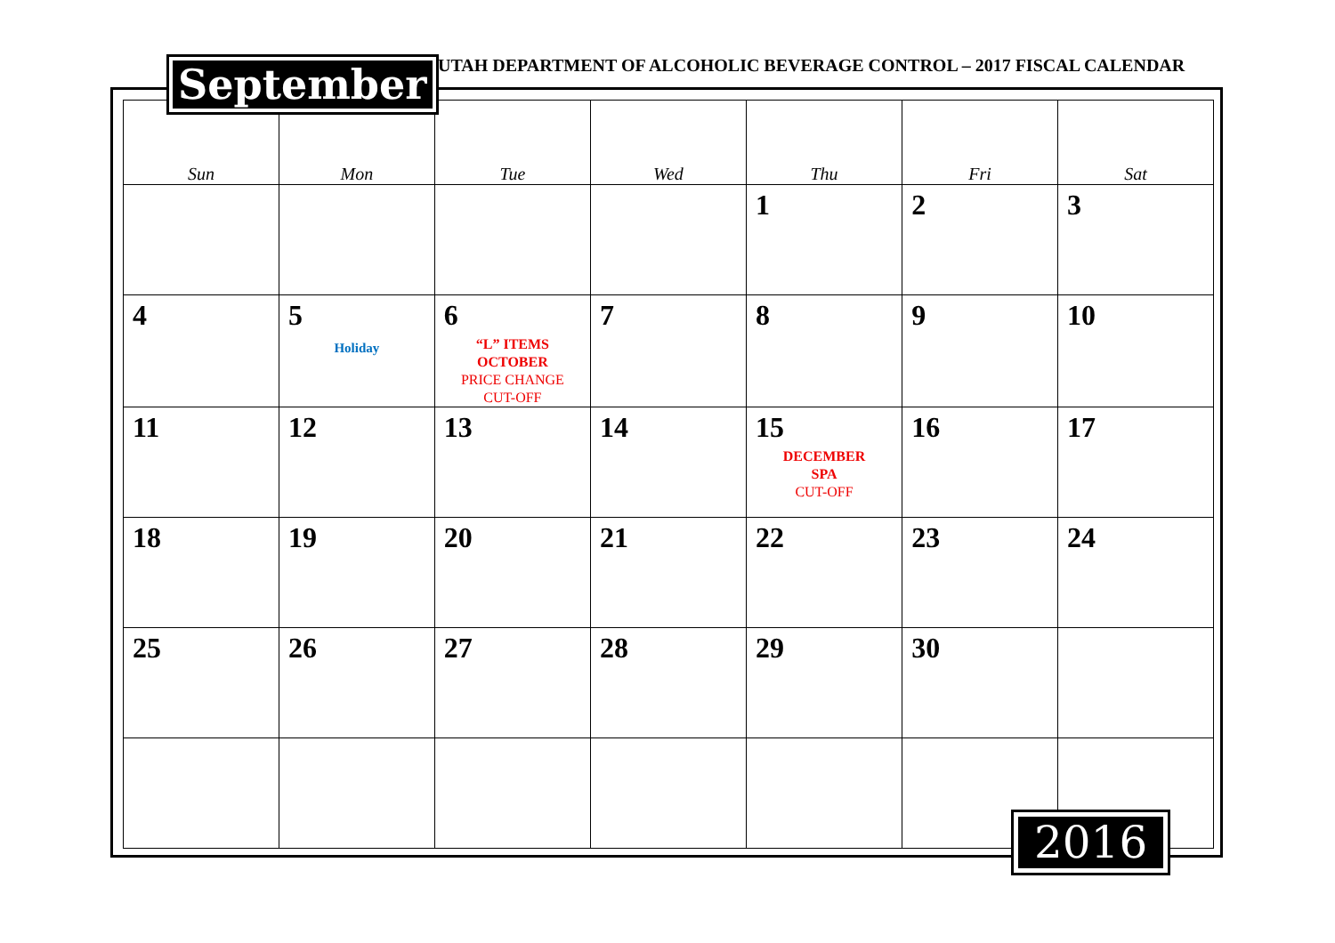September
UTAH DEPARTMENT OF ALCOHOLIC BEVERAGE CONTROL – 2017 FISCAL CALENDAR
| Sun | Mon | Tue | Wed | Thu | Fri | Sat |
| --- | --- | --- | --- | --- | --- | --- |
| | | | | 1 | 2 | 3 |
| 4 | 5 Holiday | 6 “L” ITEMS OCTOBER PRICE CHANGE CUT-OFF | 7 | 8 | 9 | 10 |
| 11 | 12 | 13 | 14 | 15 DECEMBER SPA CUT-OFF | 16 | 17 |
| 18 | 19 | 20 | 21 | 22 | 23 | 24 |
| 25 | 26 | 27 | 28 | 29 | 30 | |
2016